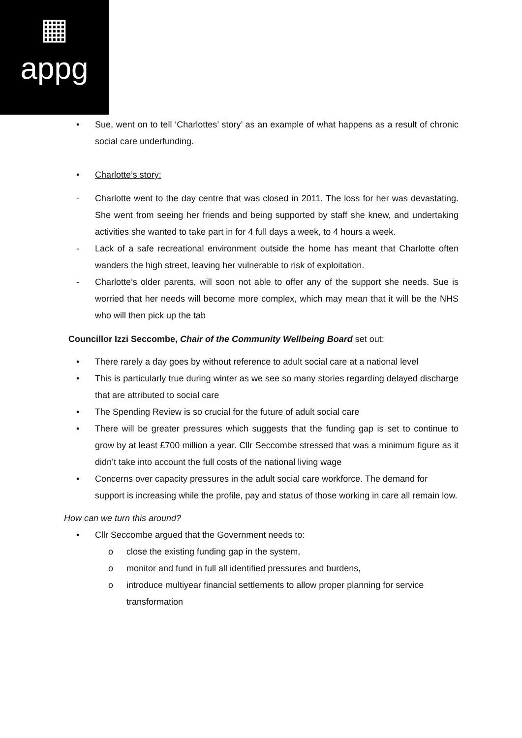▦
appg
• Sue, went on to tell ‘Charlottes’ story’ as an example of what happens as a result of chronic social care underfunding.
• Charlotte’s story:
- Charlotte went to the day centre that was closed in 2011. The loss for her was devastating. She went from seeing her friends and being supported by staff she knew, and undertaking activities she wanted to take part in for 4 full days a week, to 4 hours a week.
- Lack of a safe recreational environment outside the home has meant that Charlotte often wanders the high street, leaving her vulnerable to risk of exploitation.
- Charlotte’s older parents, will soon not able to offer any of the support she needs. Sue is worried that her needs will become more complex, which may mean that it will be the NHS who will then pick up the tab
Councillor Izzi Seccombe, Chair of the Community Wellbeing Board set out:
• There rarely a day goes by without reference to adult social care at a national level
• This is particularly true during winter as we see so many stories regarding delayed discharge that are attributed to social care
• The Spending Review is so crucial for the future of adult social care
• There will be greater pressures which suggests that the funding gap is set to continue to grow by at least £700 million a year. Cllr Seccombe stressed that was a minimum figure as it didn’t take into account the full costs of the national living wage
• Concerns over capacity pressures in the adult social care workforce. The demand for support is increasing while the profile, pay and status of those working in care all remain low.
How can we turn this around?
• Cllr Seccombe argued that the Government needs to:
o close the existing funding gap in the system,
o monitor and fund in full all identified pressures and burdens,
o introduce multiyear financial settlements to allow proper planning for service transformation